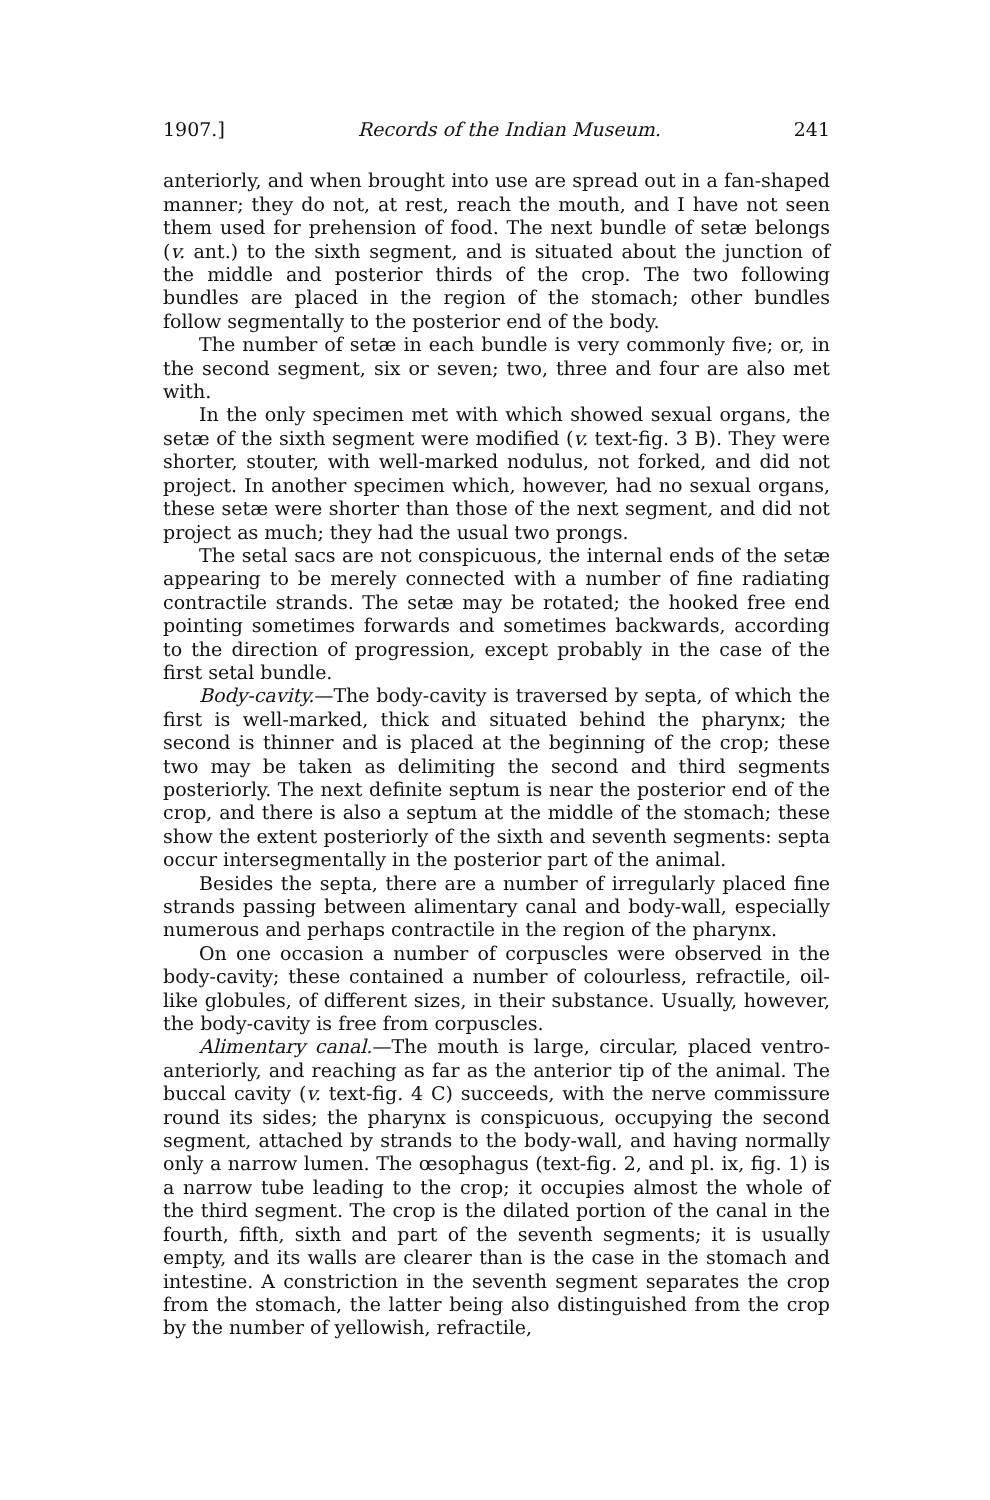1907.] Records of the Indian Museum. 241
anteriorly, and when brought into use are spread out in a fan-shaped manner; they do not, at rest, reach the mouth, and I have not seen them used for prehension of food. The next bundle of setæ belongs (v. ant.) to the sixth segment, and is situated about the junction of the middle and posterior thirds of the crop. The two following bundles are placed in the region of the stomach; other bundles follow segmentally to the posterior end of the body.
The number of setæ in each bundle is very commonly five; or, in the second segment, six or seven; two, three and four are also met with.
In the only specimen met with which showed sexual organs, the setæ of the sixth segment were modified (v. text-fig. 3 B). They were shorter, stouter, with well-marked nodulus, not forked, and did not project. In another specimen which, however, had no sexual organs, these setæ were shorter than those of the next segment, and did not project as much; they had the usual two prongs.
The setal sacs are not conspicuous, the internal ends of the setæ appearing to be merely connected with a number of fine radiating contractile strands. The setæ may be rotated; the hooked free end pointing sometimes forwards and sometimes backwards, according to the direction of progression, except probably in the case of the first setal bundle.
Body-cavity.—The body-cavity is traversed by septa, of which the first is well-marked, thick and situated behind the pharynx; the second is thinner and is placed at the beginning of the crop; these two may be taken as delimiting the second and third segments posteriorly. The next definite septum is near the posterior end of the crop, and there is also a septum at the middle of the stomach; these show the extent posteriorly of the sixth and seventh segments: septa occur intersegmentally in the posterior part of the animal.
Besides the septa, there are a number of irregularly placed fine strands passing between alimentary canal and body-wall, especially numerous and perhaps contractile in the region of the pharynx.
On one occasion a number of corpuscles were observed in the body-cavity; these contained a number of colourless, refractile, oil-like globules, of different sizes, in their substance. Usually, however, the body-cavity is free from corpuscles.
Alimentary canal.—The mouth is large, circular, placed ventro-anteriorly, and reaching as far as the anterior tip of the animal. The buccal cavity (v. text-fig. 4 C) succeeds, with the nerve commissure round its sides; the pharynx is conspicuous, occupying the second segment, attached by strands to the body-wall, and having normally only a narrow lumen. The œsophagus (text-fig. 2, and pl. ix, fig. 1) is a narrow tube leading to the crop; it occupies almost the whole of the third segment. The crop is the dilated portion of the canal in the fourth, fifth, sixth and part of the seventh segments; it is usually empty, and its walls are clearer than is the case in the stomach and intestine. A constriction in the seventh segment separates the crop from the stomach, the latter being also distinguished from the crop by the number of yellowish, refractile,